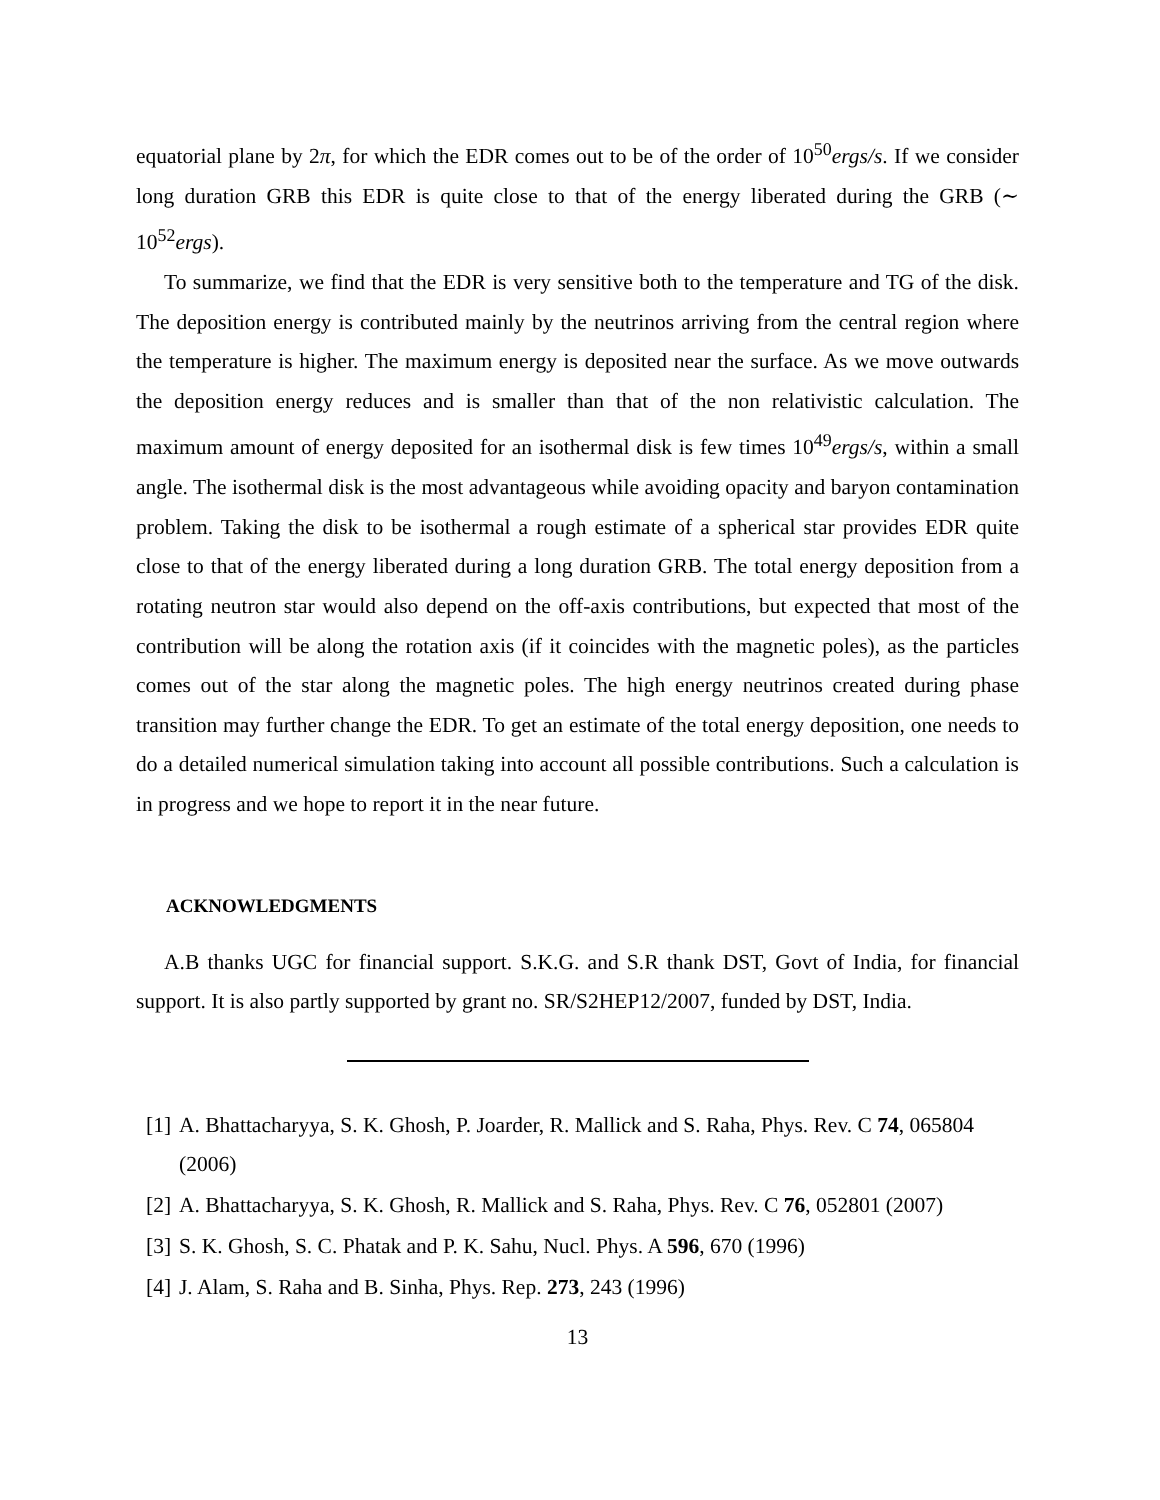equatorial plane by 2π, for which the EDR comes out to be of the order of 10<sup>50</sup>ergs/s. If we consider long duration GRB this EDR is quite close to that of the energy liberated during the GRB (∼ 10<sup>52</sup>ergs).
To summarize, we find that the EDR is very sensitive both to the temperature and TG of the disk. The deposition energy is contributed mainly by the neutrinos arriving from the central region where the temperature is higher. The maximum energy is deposited near the surface. As we move outwards the deposition energy reduces and is smaller than that of the non relativistic calculation. The maximum amount of energy deposited for an isothermal disk is few times 10<sup>49</sup>ergs/s, within a small angle. The isothermal disk is the most advantageous while avoiding opacity and baryon contamination problem. Taking the disk to be isothermal a rough estimate of a spherical star provides EDR quite close to that of the energy liberated during a long duration GRB. The total energy deposition from a rotating neutron star would also depend on the off-axis contributions, but expected that most of the contribution will be along the rotation axis (if it coincides with the magnetic poles), as the particles comes out of the star along the magnetic poles. The high energy neutrinos created during phase transition may further change the EDR. To get an estimate of the total energy deposition, one needs to do a detailed numerical simulation taking into account all possible contributions. Such a calculation is in progress and we hope to report it in the near future.
ACKNOWLEDGMENTS
A.B thanks UGC for financial support. S.K.G. and S.R thank DST, Govt of India, for financial support. It is also partly supported by grant no. SR/S2HEP12/2007, funded by DST, India.
[1] A. Bhattacharyya, S. K. Ghosh, P. Joarder, R. Mallick and S. Raha, Phys. Rev. C 74, 065804 (2006)
[2] A. Bhattacharyya, S. K. Ghosh, R. Mallick and S. Raha, Phys. Rev. C 76, 052801 (2007)
[3] S. K. Ghosh, S. C. Phatak and P. K. Sahu, Nucl. Phys. A 596, 670 (1996)
[4] J. Alam, S. Raha and B. Sinha, Phys. Rep. 273, 243 (1996)
13